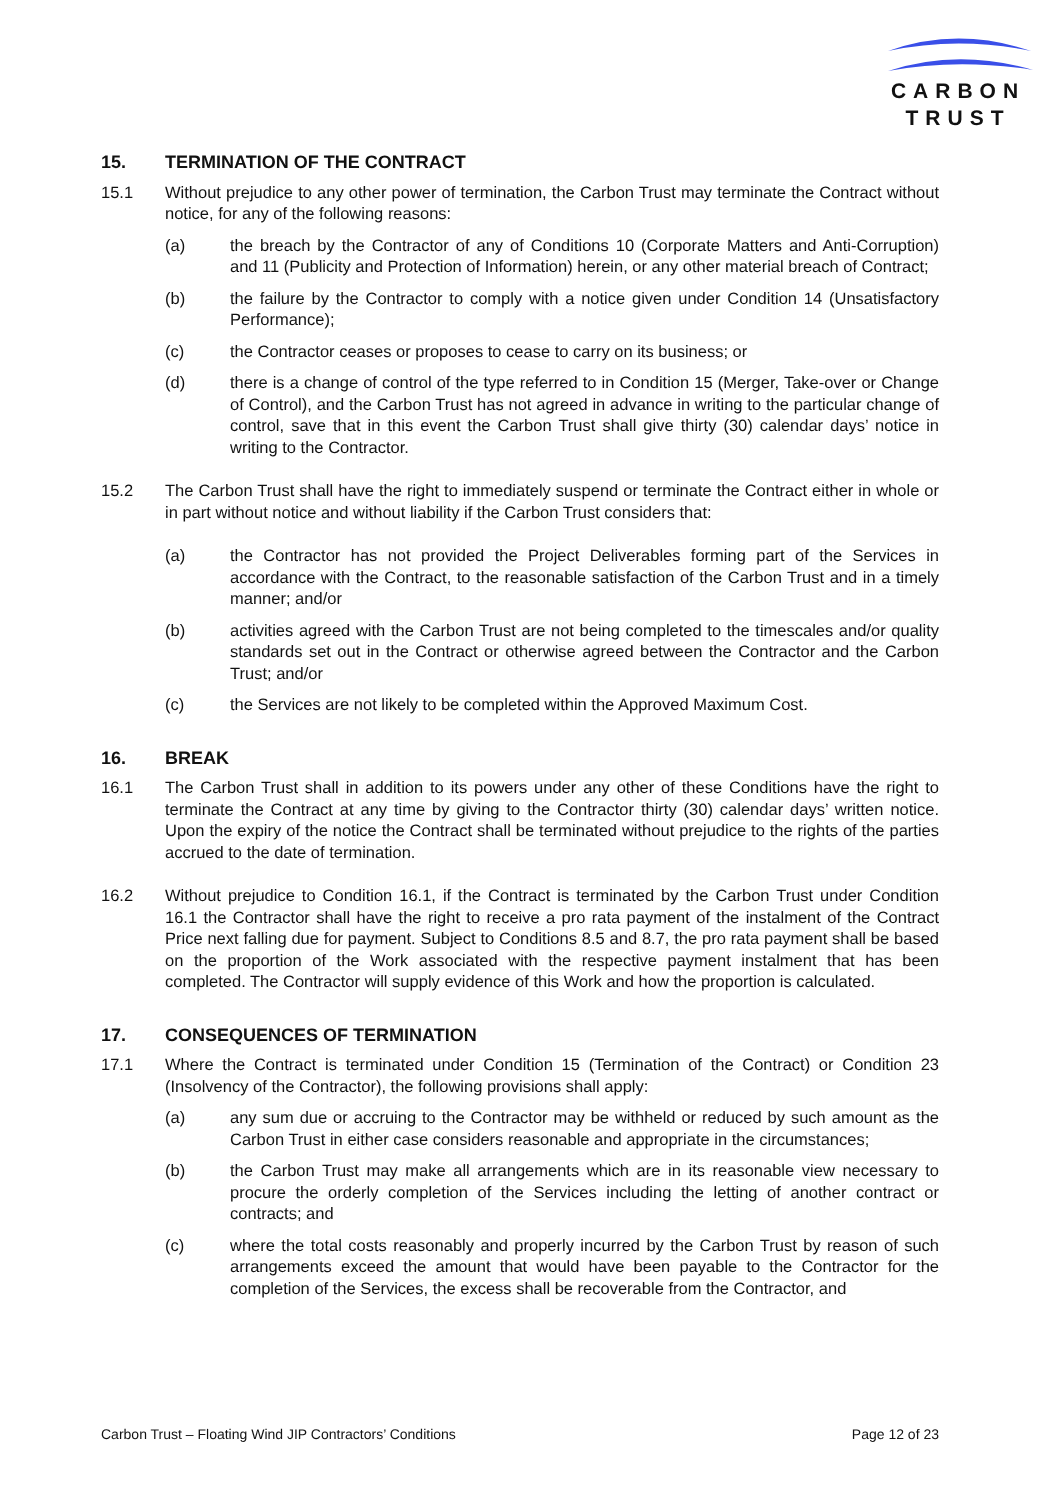CARBON
TRUST
15. TERMINATION OF THE CONTRACT
15.1 Without prejudice to any other power of termination, the Carbon Trust may terminate the Contract without notice, for any of the following reasons:
(a) the breach by the Contractor of any of Conditions 10 (Corporate Matters and Anti-Corruption) and 11 (Publicity and Protection of Information) herein, or any other material breach of Contract;
(b) the failure by the Contractor to comply with a notice given under Condition 14 (Unsatisfactory Performance);
(c) the Contractor ceases or proposes to cease to carry on its business; or
(d) there is a change of control of the type referred to in Condition 15 (Merger, Take-over or Change of Control), and the Carbon Trust has not agreed in advance in writing to the particular change of control, save that in this event the Carbon Trust shall give thirty (30) calendar days’ notice in writing to the Contractor.
15.2 The Carbon Trust shall have the right to immediately suspend or terminate the Contract either in whole or in part without notice and without liability if the Carbon Trust considers that:
(a) the Contractor has not provided the Project Deliverables forming part of the Services in accordance with the Contract, to the reasonable satisfaction of the Carbon Trust and in a timely manner; and/or
(b) activities agreed with the Carbon Trust are not being completed to the timescales and/or quality standards set out in the Contract or otherwise agreed between the Contractor and the Carbon Trust; and/or
(c) the Services are not likely to be completed within the Approved Maximum Cost.
16. BREAK
16.1 The Carbon Trust shall in addition to its powers under any other of these Conditions have the right to terminate the Contract at any time by giving to the Contractor thirty (30) calendar days’ written notice. Upon the expiry of the notice the Contract shall be terminated without prejudice to the rights of the parties accrued to the date of termination.
16.2 Without prejudice to Condition 16.1, if the Contract is terminated by the Carbon Trust under Condition 16.1 the Contractor shall have the right to receive a pro rata payment of the instalment of the Contract Price next falling due for payment. Subject to Conditions 8.5 and 8.7, the pro rata payment shall be based on the proportion of the Work associated with the respective payment instalment that has been completed. The Contractor will supply evidence of this Work and how the proportion is calculated.
17. CONSEQUENCES OF TERMINATION
17.1 Where the Contract is terminated under Condition 15 (Termination of the Contract) or Condition 23 (Insolvency of the Contractor), the following provisions shall apply:
(a) any sum due or accruing to the Contractor may be withheld or reduced by such amount as the Carbon Trust in either case considers reasonable and appropriate in the circumstances;
(b) the Carbon Trust may make all arrangements which are in its reasonable view necessary to procure the orderly completion of the Services including the letting of another contract or contracts; and
(c) where the total costs reasonably and properly incurred by the Carbon Trust by reason of such arrangements exceed the amount that would have been payable to the Contractor for the completion of the Services, the excess shall be recoverable from the Contractor, and
Carbon Trust – Floating Wind JIP Contractors’ Conditions Page 12 of 23